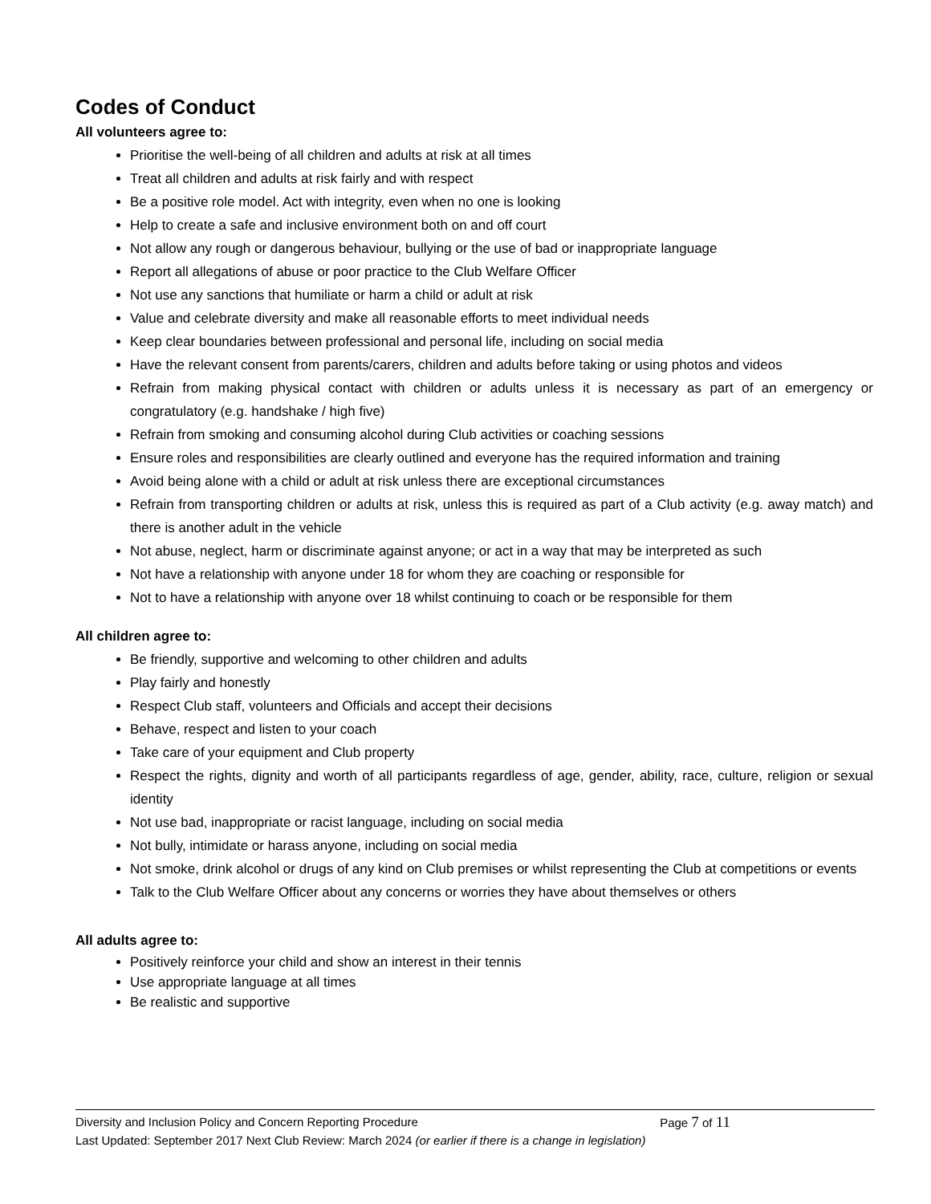Codes of Conduct
All volunteers agree to:
Prioritise the well-being of all children and adults at risk at all times
Treat all children and adults at risk fairly and with respect
Be a positive role model. Act with integrity, even when no one is looking
Help to create a safe and inclusive environment both on and off court
Not allow any rough or dangerous behaviour, bullying or the use of bad or inappropriate language
Report all allegations of abuse or poor practice to the Club Welfare Officer
Not use any sanctions that humiliate or harm a child or adult at risk
Value and celebrate diversity and make all reasonable efforts to meet individual needs
Keep clear boundaries between professional and personal life, including on social media
Have the relevant consent from parents/carers, children and adults before taking or using photos and videos
Refrain from making physical contact with children or adults unless it is necessary as part of an emergency or congratulatory (e.g. handshake / high five)
Refrain from smoking and consuming alcohol during Club activities or coaching sessions
Ensure roles and responsibilities are clearly outlined and everyone has the required information and training
Avoid being alone with a child or adult at risk unless there are exceptional circumstances
Refrain from transporting children or adults at risk, unless this is required as part of a Club activity (e.g. away match) and there is another adult in the vehicle
Not abuse, neglect, harm or discriminate against anyone; or act in a way that may be interpreted as such
Not have a relationship with anyone under 18 for whom they are coaching or responsible for
Not to have a relationship with anyone over 18 whilst continuing to coach or be responsible for them
All children agree to:
Be friendly, supportive and welcoming to other children and adults
Play fairly and honestly
Respect Club staff, volunteers and Officials and accept their decisions
Behave, respect and listen to your coach
Take care of your equipment and Club property
Respect the rights, dignity and worth of all participants regardless of age, gender, ability, race, culture, religion or sexual identity
Not use bad, inappropriate or racist language, including on social media
Not bully, intimidate or harass anyone, including on social media
Not smoke, drink alcohol or drugs of any kind on Club premises or whilst representing the Club at competitions or events
Talk to the Club Welfare Officer about any concerns or worries they have about themselves or others
All adults agree to:
Positively reinforce your child and show an interest in their tennis
Use appropriate language at all times
Be realistic and supportive
Diversity and Inclusion Policy and Concern Reporting Procedure Page 7 of 11
Last Updated: September 2017 Next Club Review: March 2024 (or earlier if there is a change in legislation)